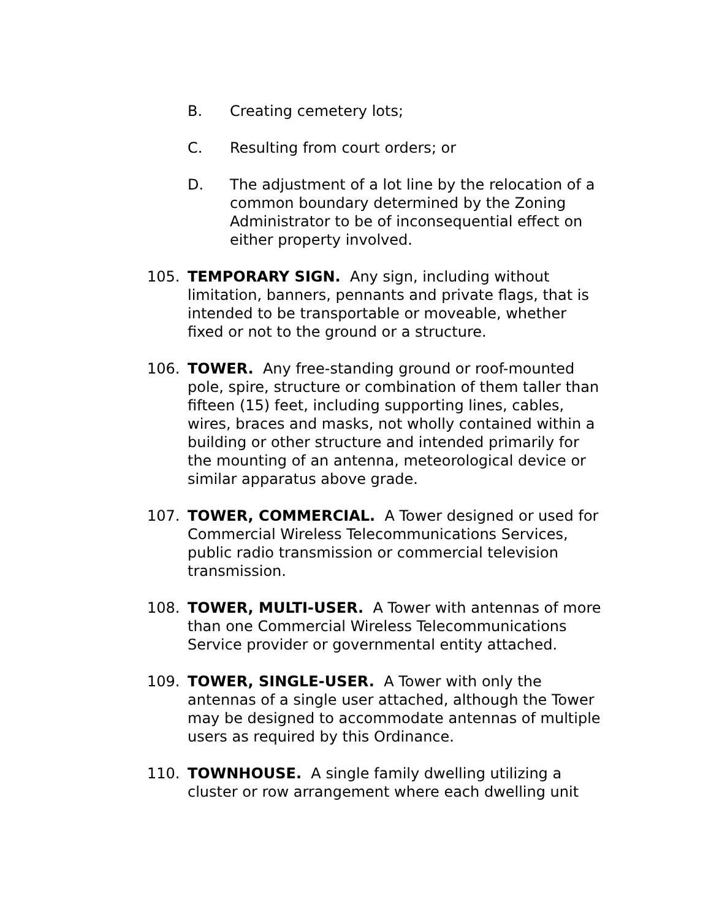B. Creating cemetery lots;
C. Resulting from court orders; or
D. The adjustment of a lot line by the relocation of a common boundary determined by the Zoning Administrator to be of inconsequential effect on either property involved.
105. TEMPORARY SIGN. Any sign, including without limitation, banners, pennants and private flags, that is intended to be transportable or moveable, whether fixed or not to the ground or a structure.
106. TOWER. Any free-standing ground or roof-mounted pole, spire, structure or combination of them taller than fifteen (15) feet, including supporting lines, cables, wires, braces and masks, not wholly contained within a building or other structure and intended primarily for the mounting of an antenna, meteorological device or similar apparatus above grade.
107. TOWER, COMMERCIAL. A Tower designed or used for Commercial Wireless Telecommunications Services, public radio transmission or commercial television transmission.
108. TOWER, MULTI-USER. A Tower with antennas of more than one Commercial Wireless Telecommunications Service provider or governmental entity attached.
109. TOWER, SINGLE-USER. A Tower with only the antennas of a single user attached, although the Tower may be designed to accommodate antennas of multiple users as required by this Ordinance.
110. TOWNHOUSE. A single family dwelling utilizing a cluster or row arrangement where each dwelling unit